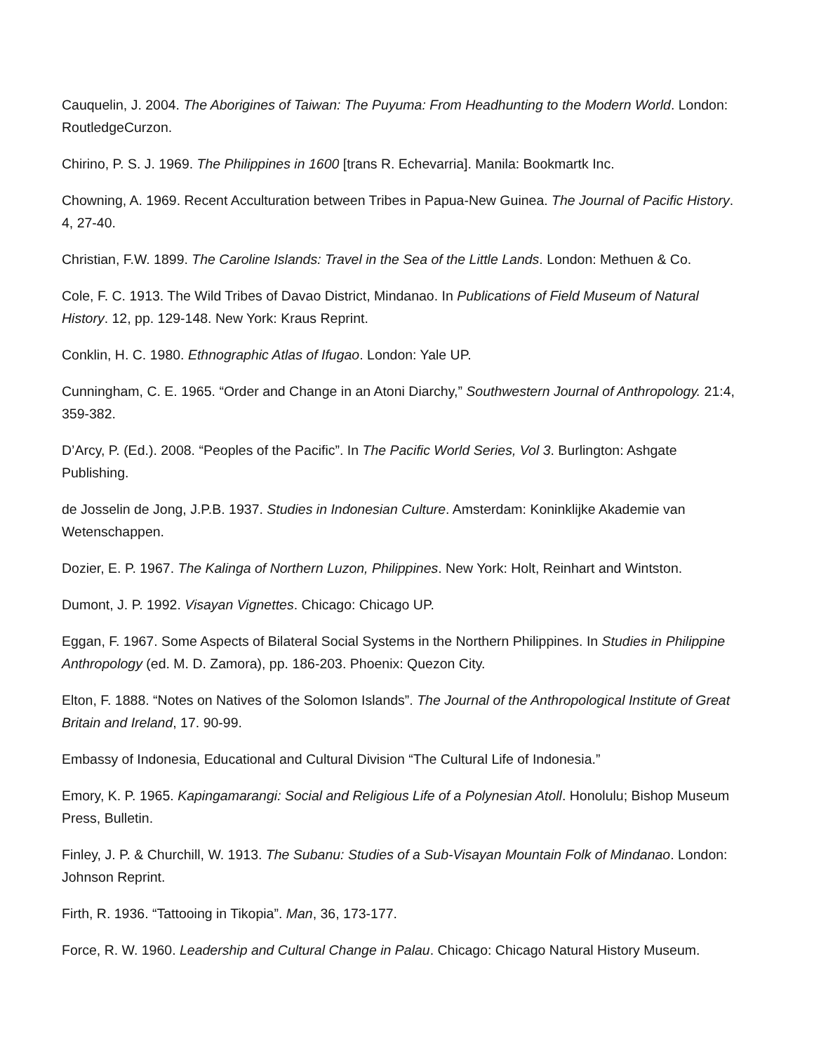Cauquelin, J. 2004. The Aborigines of Taiwan: The Puyuma: From Headhunting to the Modern World. London: RoutledgeCurzon.
Chirino, P. S. J. 1969. The Philippines in 1600 [trans R. Echevarria]. Manila: Bookmartk Inc.
Chowning, A. 1969. Recent Acculturation between Tribes in Papua-New Guinea. The Journal of Pacific History. 4, 27-40.
Christian, F.W. 1899. The Caroline Islands: Travel in the Sea of the Little Lands. London: Methuen & Co.
Cole, F. C. 1913. The Wild Tribes of Davao District, Mindanao. In Publications of Field Museum of Natural History. 12, pp. 129-148. New York: Kraus Reprint.
Conklin, H. C. 1980. Ethnographic Atlas of Ifugao. London: Yale UP.
Cunningham, C. E. 1965. “Order and Change in an Atoni Diarchy,” Southwestern Journal of Anthropology. 21:4, 359-382.
D’Arcy, P. (Ed.). 2008. “Peoples of the Pacific”. In The Pacific World Series, Vol 3. Burlington: Ashgate Publishing.
de Josselin de Jong, J.P.B. 1937. Studies in Indonesian Culture. Amsterdam: Koninklijke Akademie van Wetenschappen.
Dozier, E. P. 1967. The Kalinga of Northern Luzon, Philippines. New York: Holt, Reinhart and Wintston.
Dumont, J. P. 1992. Visayan Vignettes. Chicago: Chicago UP.
Eggan, F. 1967. Some Aspects of Bilateral Social Systems in the Northern Philippines. In Studies in Philippine Anthropology (ed. M. D. Zamora), pp. 186-203. Phoenix: Quezon City.
Elton, F. 1888. “Notes on Natives of the Solomon Islands”. The Journal of the Anthropological Institute of Great Britain and Ireland, 17. 90-99.
Embassy of Indonesia, Educational and Cultural Division “The Cultural Life of Indonesia.”
Emory, K. P. 1965. Kapingamarangi: Social and Religious Life of a Polynesian Atoll. Honolulu; Bishop Museum Press, Bulletin.
Finley, J. P. & Churchill, W. 1913. The Subanu: Studies of a Sub-Visayan Mountain Folk of Mindanao. London: Johnson Reprint.
Firth, R. 1936. “Tattooing in Tikopia”. Man, 36, 173-177.
Force, R. W. 1960. Leadership and Cultural Change in Palau. Chicago: Chicago Natural History Museum.